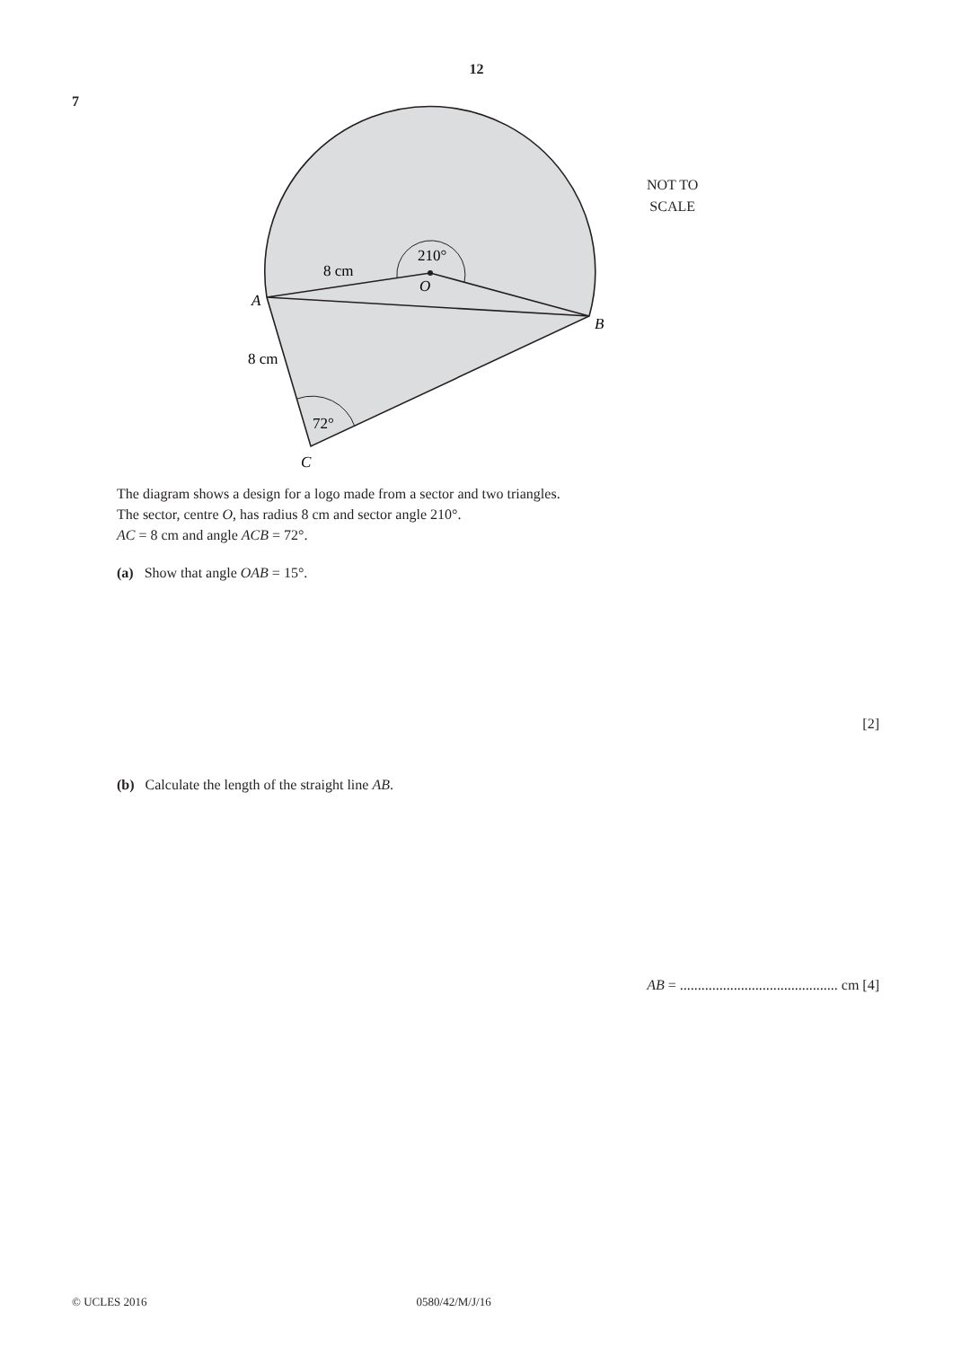12
7
210°
O
8 cm
A
B
8 cm
72°
C
NOT TO
SCALE
The diagram shows a design for a logo made from a sector and two triangles.
The sector, centre O, has radius 8 cm and sector angle 210°.
AC = 8 cm and angle ACB = 72°.
(a) Show that angle OAB = 15°.
[2]
(b) Calculate the length of the straight line AB.
AB = ............................................ cm [4]
© UCLES 2016 0580/42/M/J/16